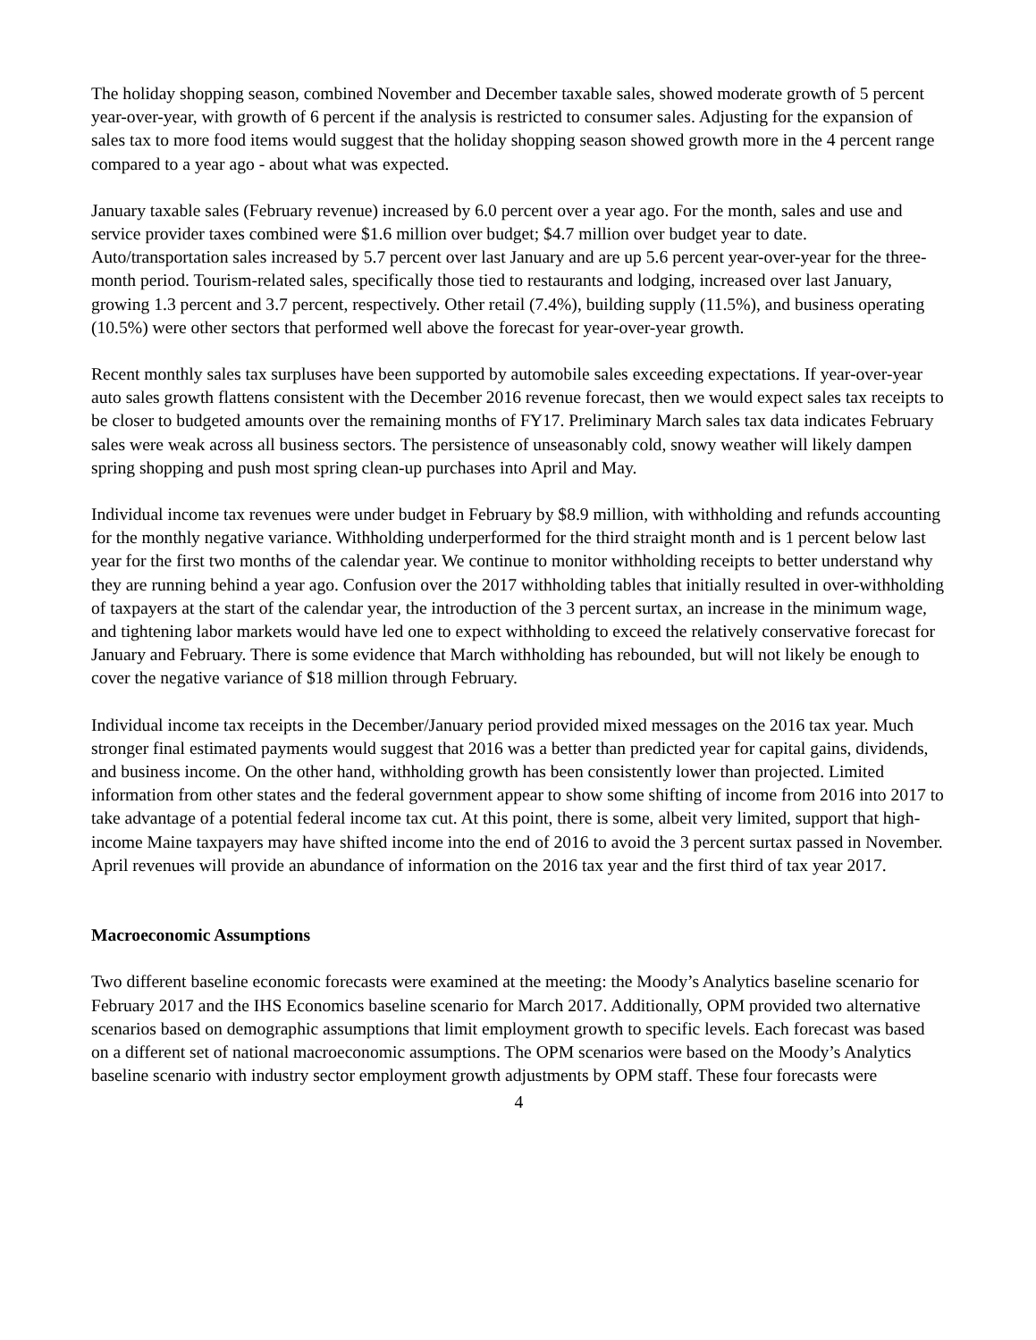The holiday shopping season, combined November and December taxable sales, showed moderate growth of 5 percent year-over-year, with growth of 6 percent if the analysis is restricted to consumer sales. Adjusting for the expansion of sales tax to more food items would suggest that the holiday shopping season showed growth more in the 4 percent range compared to a year ago - about what was expected.
January taxable sales (February revenue) increased by 6.0 percent over a year ago. For the month, sales and use and service provider taxes combined were $1.6 million over budget; $4.7 million over budget year to date. Auto/transportation sales increased by 5.7 percent over last January and are up 5.6 percent year-over-year for the three-month period. Tourism-related sales, specifically those tied to restaurants and lodging, increased over last January, growing 1.3 percent and 3.7 percent, respectively. Other retail (7.4%), building supply (11.5%), and business operating (10.5%) were other sectors that performed well above the forecast for year-over-year growth.
Recent monthly sales tax surpluses have been supported by automobile sales exceeding expectations. If year-over-year auto sales growth flattens consistent with the December 2016 revenue forecast, then we would expect sales tax receipts to be closer to budgeted amounts over the remaining months of FY17. Preliminary March sales tax data indicates February sales were weak across all business sectors. The persistence of unseasonably cold, snowy weather will likely dampen spring shopping and push most spring clean-up purchases into April and May.
Individual income tax revenues were under budget in February by $8.9 million, with withholding and refunds accounting for the monthly negative variance. Withholding underperformed for the third straight month and is 1 percent below last year for the first two months of the calendar year. We continue to monitor withholding receipts to better understand why they are running behind a year ago. Confusion over the 2017 withholding tables that initially resulted in over-withholding of taxpayers at the start of the calendar year, the introduction of the 3 percent surtax, an increase in the minimum wage, and tightening labor markets would have led one to expect withholding to exceed the relatively conservative forecast for January and February. There is some evidence that March withholding has rebounded, but will not likely be enough to cover the negative variance of $18 million through February.
Individual income tax receipts in the December/January period provided mixed messages on the 2016 tax year. Much stronger final estimated payments would suggest that 2016 was a better than predicted year for capital gains, dividends, and business income. On the other hand, withholding growth has been consistently lower than projected. Limited information from other states and the federal government appear to show some shifting of income from 2016 into 2017 to take advantage of a potential federal income tax cut. At this point, there is some, albeit very limited, support that high-income Maine taxpayers may have shifted income into the end of 2016 to avoid the 3 percent surtax passed in November. April revenues will provide an abundance of information on the 2016 tax year and the first third of tax year 2017.
Macroeconomic Assumptions
Two different baseline economic forecasts were examined at the meeting: the Moody’s Analytics baseline scenario for February 2017 and the IHS Economics baseline scenario for March 2017. Additionally, OPM provided two alternative scenarios based on demographic assumptions that limit employment growth to specific levels. Each forecast was based on a different set of national macroeconomic assumptions. The OPM scenarios were based on the Moody’s Analytics baseline scenario with industry sector employment growth adjustments by OPM staff. These four forecasts were
4